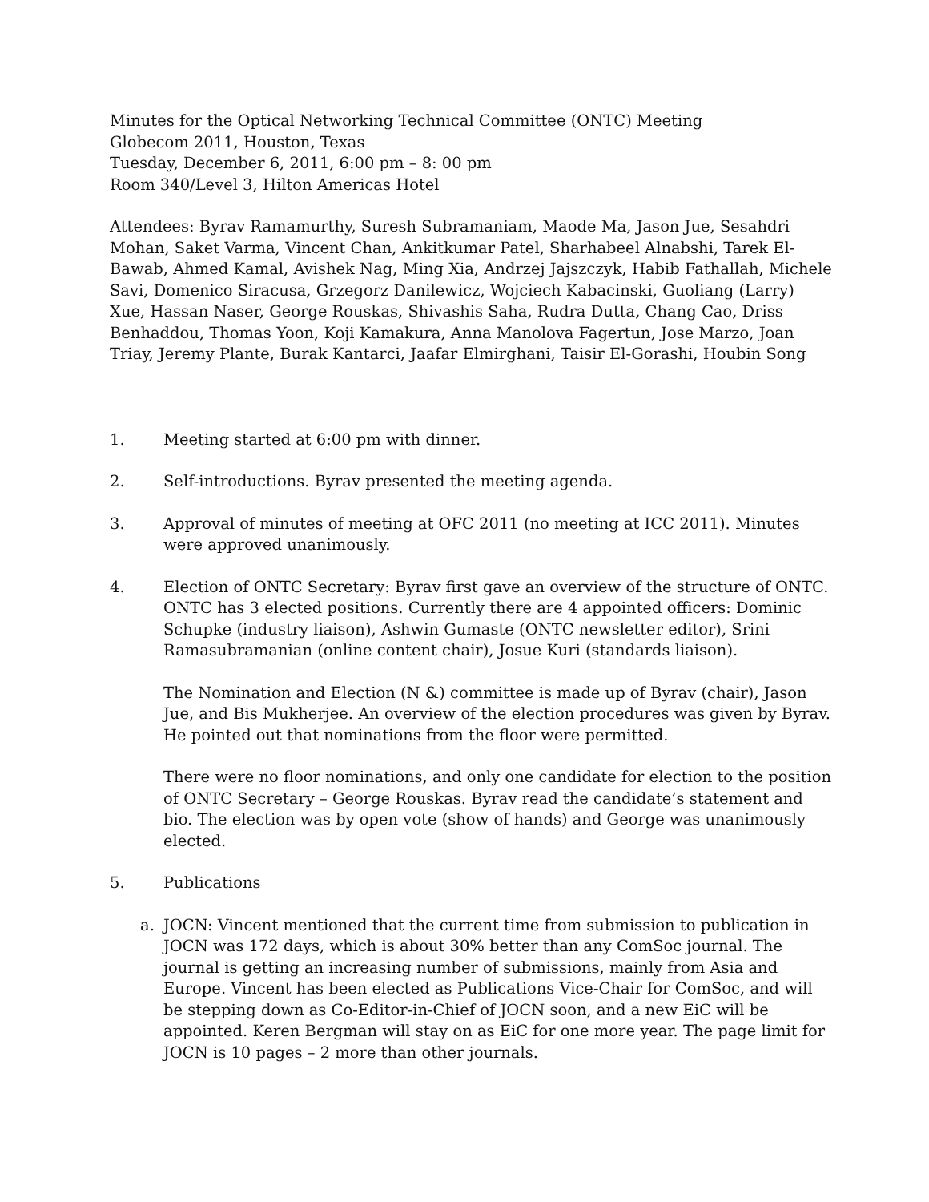Minutes for the Optical Networking Technical Committee (ONTC) Meeting
Globecom 2011, Houston, Texas
Tuesday, December 6, 2011, 6:00 pm – 8: 00 pm
Room 340/Level 3, Hilton Americas Hotel
Attendees: Byrav Ramamurthy, Suresh Subramaniam, Maode Ma, Jason Jue, Sesahdri Mohan, Saket Varma, Vincent Chan, Ankitkumar Patel, Sharhabeel Alnabshi, Tarek El-Bawab, Ahmed Kamal, Avishek Nag, Ming Xia, Andrzej Jajszczyk, Habib Fathallah, Michele Savi, Domenico Siracusa, Grzegorz Danilewicz, Wojciech Kabacinski, Guoliang (Larry) Xue, Hassan Naser, George Rouskas, Shivashis Saha, Rudra Dutta, Chang Cao, Driss Benhaddou, Thomas Yoon, Koji Kamakura, Anna Manolova Fagertun, Jose Marzo, Joan Triay, Jeremy Plante, Burak Kantarci, Jaafar Elmirghani, Taisir El-Gorashi, Houbin Song
1. Meeting started at 6:00 pm with dinner.
2. Self-introductions. Byrav presented the meeting agenda.
3. Approval of minutes of meeting at OFC 2011 (no meeting at ICC 2011). Minutes were approved unanimously.
4. Election of ONTC Secretary: Byrav first gave an overview of the structure of ONTC. ONTC has 3 elected positions. Currently there are 4 appointed officers: Dominic Schupke (industry liaison), Ashwin Gumaste (ONTC newsletter editor), Srini Ramasubramanian (online content chair), Josue Kuri (standards liaison).
The Nomination and Election (N &) committee is made up of Byrav (chair), Jason Jue, and Bis Mukherjee. An overview of the election procedures was given by Byrav. He pointed out that nominations from the floor were permitted.
There were no floor nominations, and only one candidate for election to the position of ONTC Secretary – George Rouskas. Byrav read the candidate’s statement and bio. The election was by open vote (show of hands) and George was unanimously elected.
5. Publications
a. JOCN: Vincent mentioned that the current time from submission to publication in JOCN was 172 days, which is about 30% better than any ComSoc journal. The journal is getting an increasing number of submissions, mainly from Asia and Europe. Vincent has been elected as Publications Vice-Chair for ComSoc, and will be stepping down as Co-Editor-in-Chief of JOCN soon, and a new EiC will be appointed. Keren Bergman will stay on as EiC for one more year. The page limit for JOCN is 10 pages – 2 more than other journals.